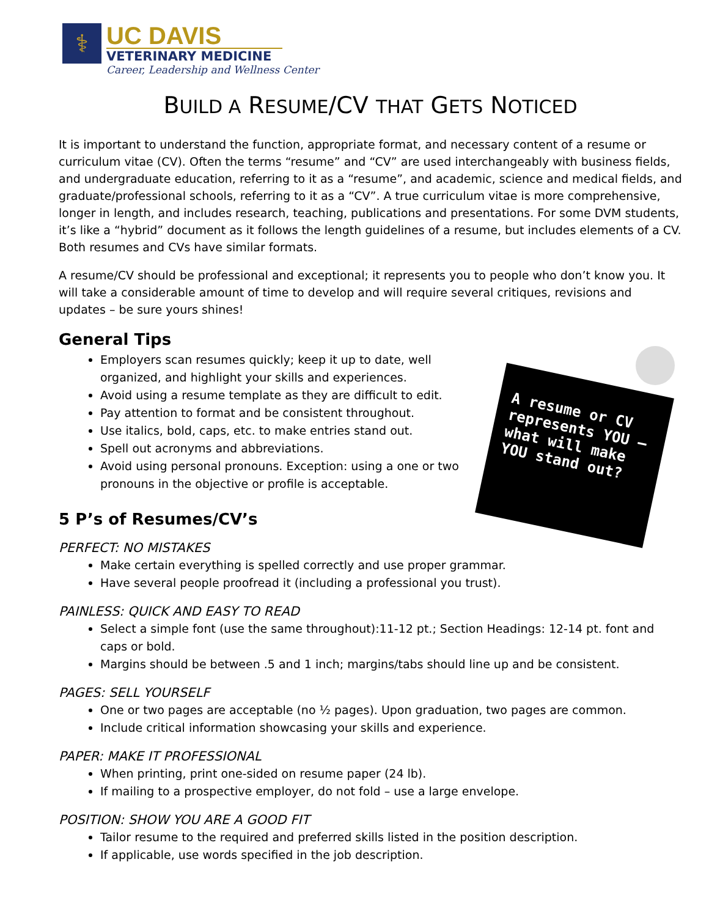⚕
UC DAVIS
VETERINARY MEDICINE
Career, Leadership and Wellness Center
BUILD A RESUME/CV THAT GETS NOTICED
It is important to understand the function, appropriate format, and necessary content of a resume or curriculum vitae (CV). Often the terms “resume” and “CV” are used interchangeably with business fields, and undergraduate education, referring to it as a “resume”, and academic, science and medical fields, and graduate/professional schools, referring to it as a “CV”. A true curriculum vitae is more comprehensive, longer in length, and includes research, teaching, publications and presentations. For some DVM students, it’s like a “hybrid” document as it follows the length guidelines of a resume, but includes elements of a CV. Both resumes and CVs have similar formats.
A resume/CV should be professional and exceptional; it represents you to people who don’t know you. It will take a considerable amount of time to develop and will require several critiques, revisions and updates – be sure yours shines!
A resume or CV represents YOU – what will make YOU stand out?
General Tips
Employers scan resumes quickly; keep it up to date, well organized, and highlight your skills and experiences.
Avoid using a resume template as they are difficult to edit.
Pay attention to format and be consistent throughout.
Use italics, bold, caps, etc. to make entries stand out.
Spell out acronyms and abbreviations.
Avoid using personal pronouns. Exception: using a one or two pronouns in the objective or profile is acceptable.
5 P’s of Resumes/CV’s
PERFECT: NO MISTAKES
Make certain everything is spelled correctly and use proper grammar.
Have several people proofread it (including a professional you trust).
PAINLESS: QUICK AND EASY TO READ
Select a simple font (use the same throughout):11-12 pt.; Section Headings: 12-14 pt. font and caps or bold.
Margins should be between .5 and 1 inch; margins/tabs should line up and be consistent.
PAGES: SELL YOURSELF
One or two pages are acceptable (no ½ pages). Upon graduation, two pages are common.
Include critical information showcasing your skills and experience.
PAPER: MAKE IT PROFESSIONAL
When printing, print one-sided on resume paper (24 lb).
If mailing to a prospective employer, do not fold – use a large envelope.
POSITION: SHOW YOU ARE A GOOD FIT
Tailor resume to the required and preferred skills listed in the position description.
If applicable, use words specified in the job description.